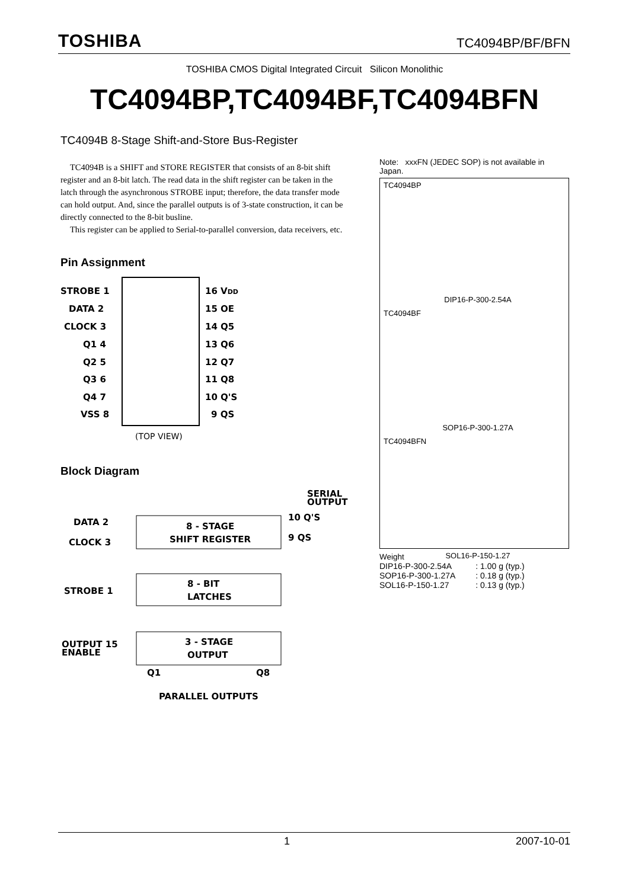TOSHIBA TC4094BP/BF/BFN
TOSHIBA CMOS Digital Integrated Circuit Silicon Monolithic
TC4094BP,TC4094BF,TC4094BFN
TC4094B 8-Stage Shift-and-Store Bus-Register
TC4094B is a SHIFT and STORE REGISTER that consists of an 8-bit shift register and an 8-bit latch. The read data in the shift register can be taken in the latch through the asynchronous STROBE input; therefore, the data transfer mode can hold output. And, since the parallel outputs is of 3-state construction, it can be directly connected to the 8-bit busline.
This register can be applied to Serial-to-parallel conversion, data receivers, etc.
Pin Assignment
STROBE 1
16 VDD
DATA 2
15 OE
CLOCK 3
14 Q5
Q1 4
13 Q6
Q2 5
12 Q7
Q3 6
11 Q8
Q4 7
10 Q'S
VSS 8
9 QS
(TOP VIEW)
Block Diagram
SERIAL
OUTPUT
8 - STAGE
SHIFT REGISTER
DATA 2
10 Q'S
CLOCK 3
9 QS
8 - BIT
LATCHES
STROBE 1
3 - STAGE
OUTPUT
OUTPUT 15
ENABLE
Q1
Q8
PARALLEL OUTPUTS
Note: xxxFN (JEDEC SOP) is not available in Japan.
TC4094BP
DIP16-P-300-2.54A
TC4094BF
SOP16-P-300-1.27A
TC4094BFN
SOL16-P-150-1.27
Weight
| DIP16-P-300-2.54A | : 1.00 g (typ.) |
| SOP16-P-300-1.27A | : 0.18 g (typ.) |
| SOL16-P-150-1.27 | : 0.13 g (typ.) |
1 2007-10-01